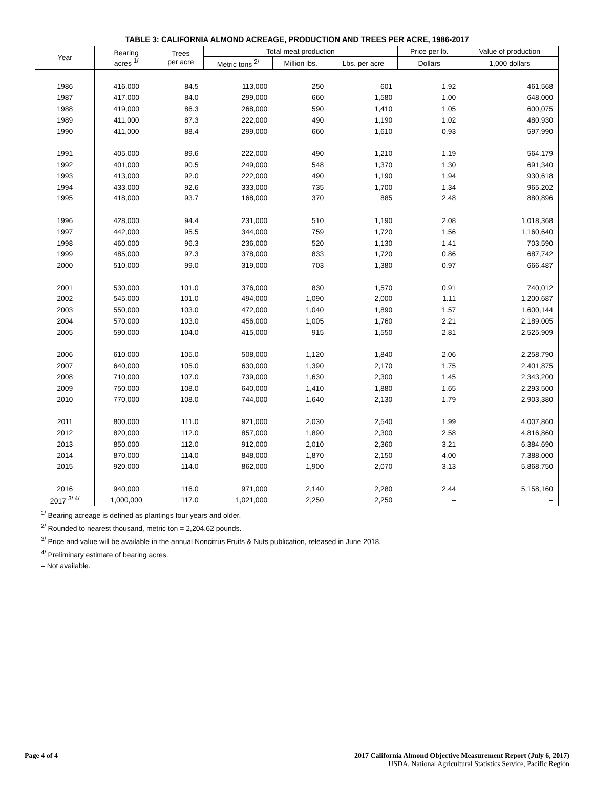TABLE 3: CALIFORNIA ALMOND ACREAGE, PRODUCTION AND TREES PER ACRE, 1986-2017
| Year | Bearing acres <sup>1/</sup> | Trees per acre | Total meat production | | | Price per lb. | Value of production |
| --- | --- | --- | --- | --- | --- | --- | --- |
| | | | Metric tons <sup>2/</sup> | Million lbs. | Lbs. per acre | Dollars | 1,000 dollars |
| 1986 | 416,000 | 84.5 | 113,000 | 250 | 601 | 1.92 | 461,568 |
| 1987 | 417,000 | 84.0 | 299,000 | 660 | 1,580 | 1.00 | 648,000 |
| 1988 | 419,000 | 86.3 | 268,000 | 590 | 1,410 | 1.05 | 600,075 |
| 1989 | 411,000 | 87.3 | 222,000 | 490 | 1,190 | 1.02 | 480,930 |
| 1990 | 411,000 | 88.4 | 299,000 | 660 | 1,610 | 0.93 | 597,990 |
| 1991 | 405,000 | 89.6 | 222,000 | 490 | 1,210 | 1.19 | 564,179 |
| 1992 | 401,000 | 90.5 | 249,000 | 548 | 1,370 | 1.30 | 691,340 |
| 1993 | 413,000 | 92.0 | 222,000 | 490 | 1,190 | 1.94 | 930,618 |
| 1994 | 433,000 | 92.6 | 333,000 | 735 | 1,700 | 1.34 | 965,202 |
| 1995 | 418,000 | 93.7 | 168,000 | 370 | 885 | 2.48 | 880,896 |
| 1996 | 428,000 | 94.4 | 231,000 | 510 | 1,190 | 2.08 | 1,018,368 |
| 1997 | 442,000 | 95.5 | 344,000 | 759 | 1,720 | 1.56 | 1,160,640 |
| 1998 | 460,000 | 96.3 | 236,000 | 520 | 1,130 | 1.41 | 703,590 |
| 1999 | 485,000 | 97.3 | 378,000 | 833 | 1,720 | 0.86 | 687,742 |
| 2000 | 510,000 | 99.0 | 319,000 | 703 | 1,380 | 0.97 | 666,487 |
| 2001 | 530,000 | 101.0 | 376,000 | 830 | 1,570 | 0.91 | 740,012 |
| 2002 | 545,000 | 101.0 | 494,000 | 1,090 | 2,000 | 1.11 | 1,200,687 |
| 2003 | 550,000 | 103.0 | 472,000 | 1,040 | 1,890 | 1.57 | 1,600,144 |
| 2004 | 570,000 | 103.0 | 456,000 | 1,005 | 1,760 | 2.21 | 2,189,005 |
| 2005 | 590,000 | 104.0 | 415,000 | 915 | 1,550 | 2.81 | 2,525,909 |
| 2006 | 610,000 | 105.0 | 508,000 | 1,120 | 1,840 | 2.06 | 2,258,790 |
| 2007 | 640,000 | 105.0 | 630,000 | 1,390 | 2,170 | 1.75 | 2,401,875 |
| 2008 | 710,000 | 107.0 | 739,000 | 1,630 | 2,300 | 1.45 | 2,343,200 |
| 2009 | 750,000 | 108.0 | 640,000 | 1,410 | 1,880 | 1.65 | 2,293,500 |
| 2010 | 770,000 | 108.0 | 744,000 | 1,640 | 2,130 | 1.79 | 2,903,380 |
| 2011 | 800,000 | 111.0 | 921,000 | 2,030 | 2,540 | 1.99 | 4,007,860 |
| 2012 | 820,000 | 112.0 | 857,000 | 1,890 | 2,300 | 2.58 | 4,816,860 |
| 2013 | 850,000 | 112.0 | 912,000 | 2,010 | 2,360 | 3.21 | 6,384,690 |
| 2014 | 870,000 | 114.0 | 848,000 | 1,870 | 2,150 | 4.00 | 7,388,000 |
| 2015 | 920,000 | 114.0 | 862,000 | 1,900 | 2,070 | 3.13 | 5,868,750 |
| 2016 | 940,000 | 116.0 | 971,000 | 2,140 | 2,280 | 2.44 | 5,158,160 |
| 2017 <sup>3/ 4/</sup> | 1,000,000 | 117.0 | 1,021,000 | 2,250 | 2,250 | – | – |
<sup>1/</sup> Bearing acreage is defined as plantings four years and older.
<sup>2/</sup> Rounded to nearest thousand, metric ton = 2,204.62 pounds.
<sup>3/</sup> Price and value will be available in the annual Noncitrus Fruits & Nuts publication, released in June 2018.
<sup>4/</sup> Preliminary estimate of bearing acres.
– Not available.
Page 4 of 4 2017 California Almond Objective Measurement Report (July 6, 2017)
USDA, National Agricultural Statistics Service, Pacific Region